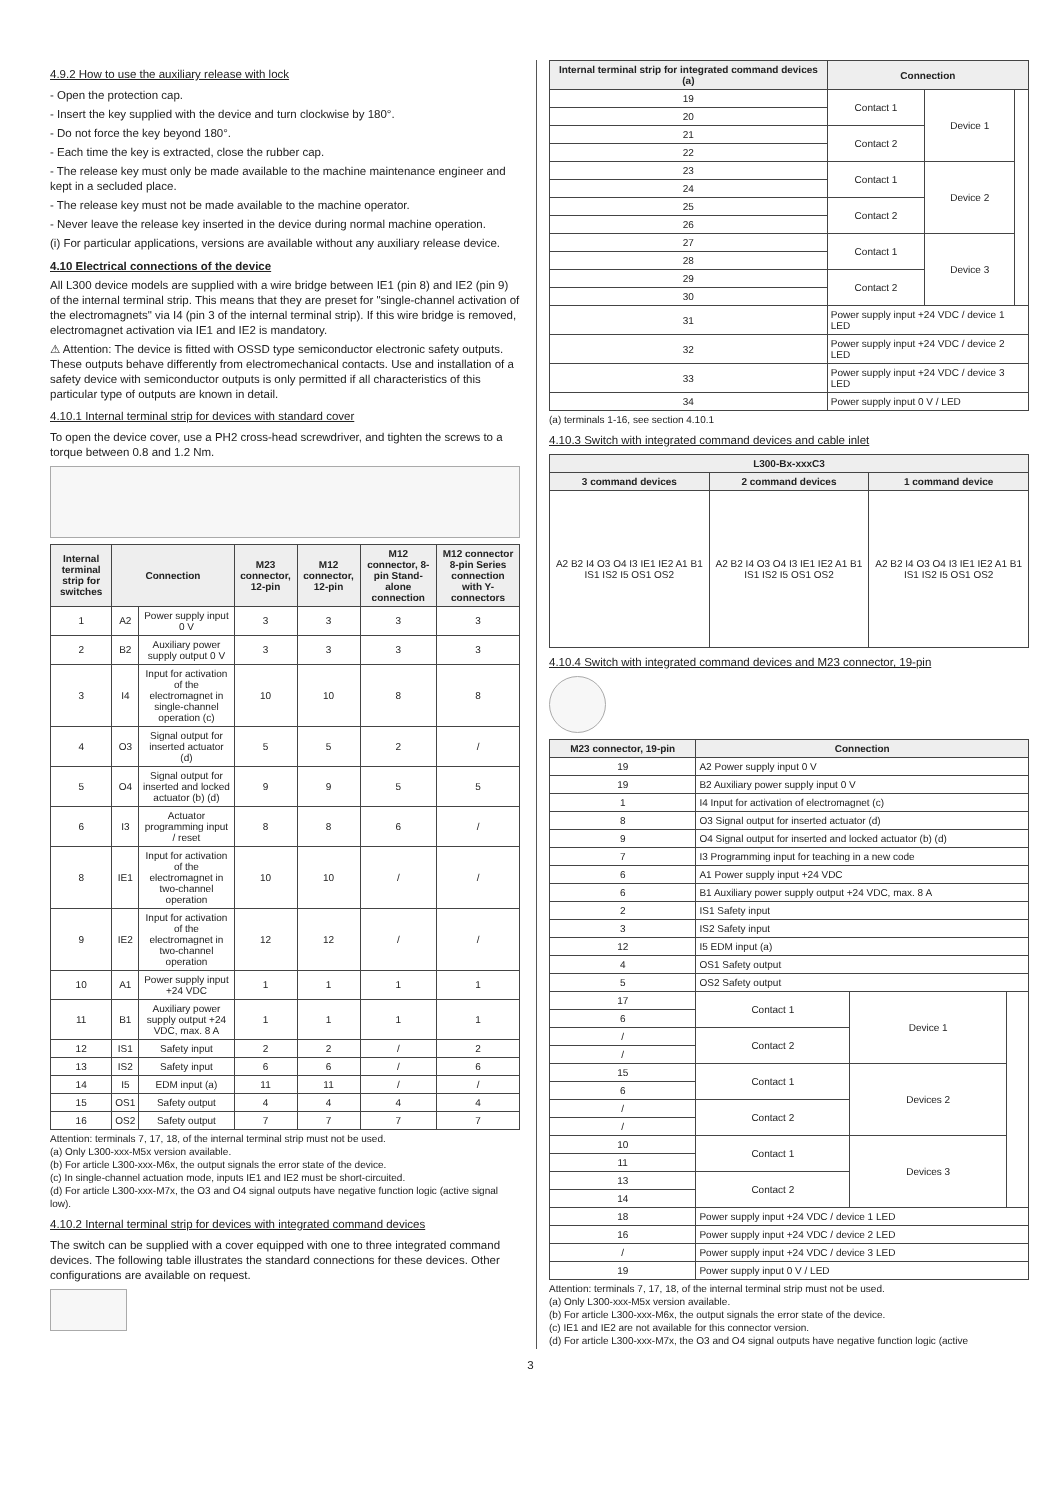4.9.2 How to use the auxiliary release with lock
- Open the protection cap.
- Insert the key supplied with the device and turn clockwise by 180°.
- Do not force the key beyond 180°.
- Each time the key is extracted, close the rubber cap.
- The release key must only be made available to the machine maintenance engineer and kept in a secluded place.
- The release key must not be made available to the machine operator.
- Never leave the release key inserted in the device during normal machine operation.
(i) For particular applications, versions are available without any auxiliary release device.
4.10 Electrical connections of the device
All L300 device models are supplied with a wire bridge between IE1 (pin 8) and IE2 (pin 9) of the internal terminal strip. This means that they are preset for "single-channel activation of the electromagnets" via I4 (pin 3 of the internal terminal strip). If this wire bridge is removed, electromagnet activation via IE1 and IE2 is mandatory.
⚠ Attention: The device is fitted with OSSD type semiconductor electronic safety outputs. These outputs behave differently from electromechanical contacts. Use and installation of a safety device with semiconductor outputs is only permitted if all characteristics of this particular type of outputs are known in detail.
4.10.1 Internal terminal strip for devices with standard cover
To open the device cover, use a PH2 cross-head screwdriver, and tighten the screws to a torque between 0.8 and 1.2 Nm.
| Internal terminal strip for switches | Connection | | M23 connector, 12-pin | M12 connector, 12-pin | M12 connector, 8-pin Stand-alone connection | M12 connector 8-pin Series connection with Y-connectors |
| --- | --- | --- | --- | --- | --- | --- |
| 1 | A2 | Power supply input 0 V | 3 | 3 | 3 | 3 |
| 2 | B2 | Auxiliary power supply output 0 V | 3 | 3 | 3 | 3 |
| 3 | I4 | Input for activation of the electromagnet in single-channel operation (c) | 10 | 10 | 8 | 8 |
| 4 | O3 | Signal output for inserted actuator (d) | 5 | 5 | 2 | / |
| 5 | O4 | Signal output for inserted and locked actuator (b) (d) | 9 | 9 | 5 | 5 |
| 6 | I3 | Actuator programming input / reset | 8 | 8 | 6 | / |
| 8 | IE1 | Input for activation of the electromagnet in two-channel operation | 10 | 10 | / | / |
| 9 | IE2 | Input for activation of the electromagnet in two-channel operation | 12 | 12 | / | / |
| 10 | A1 | Power supply input +24 VDC | 1 | 1 | 1 | 1 |
| 11 | B1 | Auxiliary power supply output +24 VDC, max. 8 A | 1 | 1 | 1 | 1 |
| 12 | IS1 | Safety input | 2 | 2 | / | 2 |
| 13 | IS2 | Safety input | 6 | 6 | / | 6 |
| 14 | I5 | EDM input (a) | 11 | 11 | / | / |
| 15 | OS1 | Safety output | 4 | 4 | 4 | 4 |
| 16 | OS2 | Safety output | 7 | 7 | 7 | 7 |
Attention: terminals 7, 17, 18, of the internal terminal strip must not be used.
(a) Only L300-xxx-M5x version available.
(b) For article L300-xxx-M6x, the output signals the error state of the device.
(c) In single-channel actuation mode, inputs IE1 and IE2 must be short-circuited.
(d) For article L300-xxx-M7x, the O3 and O4 signal outputs have negative function logic (active signal low).
4.10.2 Internal terminal strip for devices with integrated command devices
The switch can be supplied with a cover equipped with one to three integrated command devices. The following table illustrates the standard connections for these devices. Other configurations are available on request.
| Internal terminal strip for integrated command devices (a) | Connection | | |
| --- | --- | --- | --- |
| 19 | Contact 1 | Device 1 | |
| 20 | | | |
| 21 | Contact 2 | | |
| 22 | | | |
| 23 | Contact 1 | Device 2 | |
| 24 | | | |
| 25 | Contact 2 | | |
| 26 | | | |
| 27 | Contact 1 | Device 3 | |
| 28 | | | |
| 29 | Contact 2 | | |
| 30 | | | |
| 31 | Power supply input +24 VDC / device 1 LED | | |
| 32 | Power supply input +24 VDC / device 2 LED | | |
| 33 | Power supply input +24 VDC / device 3 LED | | |
| 34 | Power supply input 0 V / LED | | |
(a) terminals 1-16, see section 4.10.1
4.10.3 Switch with integrated command devices and cable inlet
| L300-Bx-xxxC3 | | |
| --- | --- | --- |
| 3 command devices | 2 command devices | 1 command device |
| A2 B2 I4 O3 O4 I3 IE1 IE2 A1 B1 IS1 IS2 I5 OS1 OS2 | A2 B2 I4 O3 O4 I3 IE1 IE2 A1 B1 IS1 IS2 I5 OS1 OS2 | A2 B2 I4 O3 O4 I3 IE1 IE2 A1 B1 IS1 IS2 I5 OS1 OS2 |
4.10.4 Switch with integrated command devices and M23 connector, 19-pin
| M23 connector, 19-pin | Connection | | |
| --- | --- | --- | --- |
| 19 | A2 Power supply input 0 V | | |
| 19 | B2 Auxiliary power supply input 0 V | | |
| 1 | I4 Input for activation of electromagnet (c) | | |
| 8 | O3 Signal output for inserted actuator (d) | | |
| 9 | O4 Signal output for inserted and locked actuator (b) (d) | | |
| 7 | I3 Programming input for teaching in a new code | | |
| 6 | A1 Power supply input +24 VDC | | |
| 6 | B1 Auxiliary power supply output +24 VDC, max. 8 A | | |
| 2 | IS1 Safety input | | |
| 3 | IS2 Safety input | | |
| 12 | I5 EDM input (a) | | |
| 4 | OS1 Safety output | | |
| 5 | OS2 Safety output | | |
| 17 | Contact 1 | Device 1 | |
| 6 | | | |
| / | Contact 2 | | |
| / | | | |
| 15 | Contact 1 | Devices 2 | |
| 6 | | | |
| / | Contact 2 | | |
| / | | | |
| 10 | Contact 1 | Devices 3 | |
| 11 | | | |
| 13 | Contact 2 | | |
| 14 | | | |
| 18 | Power supply input +24 VDC / device 1 LED | | |
| 16 | Power supply input +24 VDC / device 2 LED | | |
| / | Power supply input +24 VDC / device 3 LED | | |
| 19 | Power supply input 0 V / LED | | |
Attention: terminals 7, 17, 18, of the internal terminal strip must not be used.
(a) Only L300-xxx-M5x version available.
(b) For article L300-xxx-M6x, the output signals the error state of the device.
(c) IE1 and IE2 are not available for this connector version.
(d) For article L300-xxx-M7x, the O3 and O4 signal outputs have negative function logic (active
3